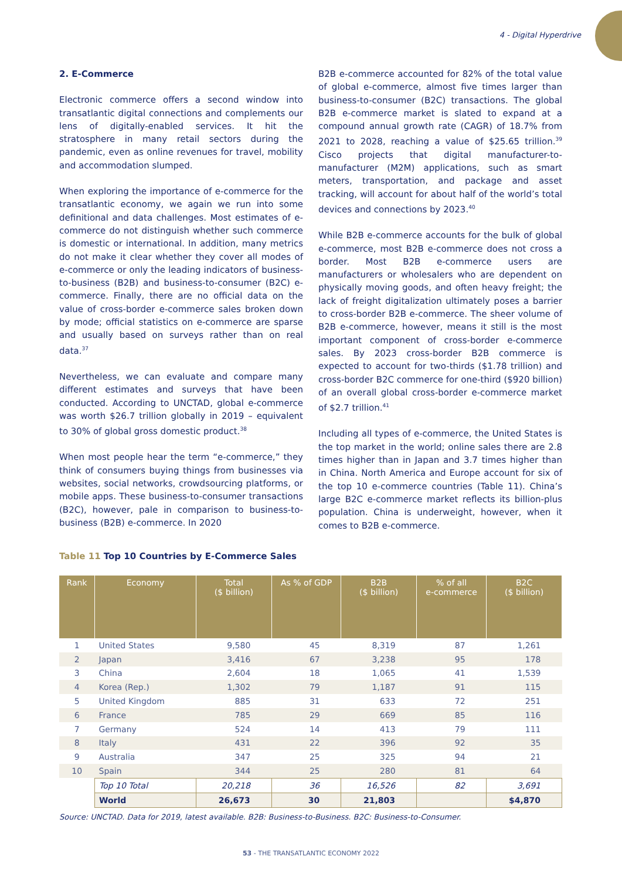4 - Digital Hyperdrive
2. E-Commerce
Electronic commerce offers a second window into transatlantic digital connections and complements our lens of digitally-enabled services. It hit the stratosphere in many retail sectors during the pandemic, even as online revenues for travel, mobility and accommodation slumped.
When exploring the importance of e-commerce for the transatlantic economy, we again we run into some definitional and data challenges. Most estimates of e-commerce do not distinguish whether such commerce is domestic or international. In addition, many metrics do not make it clear whether they cover all modes of e-commerce or only the leading indicators of business-to-business (B2B) and business-to-consumer (B2C) e-commerce. Finally, there are no official data on the value of cross-border e-commerce sales broken down by mode; official statistics on e-commerce are sparse and usually based on surveys rather than on real data.<sup>37</sup>
Nevertheless, we can evaluate and compare many different estimates and surveys that have been conducted. According to UNCTAD, global e-commerce was worth $26.7 trillion globally in 2019 – equivalent to 30% of global gross domestic product.<sup>38</sup>
When most people hear the term “e-commerce,” they think of consumers buying things from businesses via websites, social networks, crowdsourcing platforms, or mobile apps. These business-to-consumer transactions (B2C), however, pale in comparison to business-to-business (B2B) e-commerce. In 2020
B2B e-commerce accounted for 82% of the total value of global e-commerce, almost five times larger than business-to-consumer (B2C) transactions. The global B2B e-commerce market is slated to expand at a compound annual growth rate (CAGR) of 18.7% from 2021 to 2028, reaching a value of $25.65 trillion.<sup>39</sup> Cisco projects that digital manufacturer-to-manufacturer (M2M) applications, such as smart meters, transportation, and package and asset tracking, will account for about half of the world’s total devices and connections by 2023.<sup>40</sup>
While B2B e-commerce accounts for the bulk of global e-commerce, most B2B e-commerce does not cross a border. Most B2B e-commerce users are manufacturers or wholesalers who are dependent on physically moving goods, and often heavy freight; the lack of freight digitalization ultimately poses a barrier to cross-border B2B e-commerce. The sheer volume of B2B e-commerce, however, means it still is the most important component of cross-border e-commerce sales. By 2023 cross-border B2B commerce is expected to account for two-thirds ($1.78 trillion) and cross-border B2C commerce for one-third ($920 billion) of an overall global cross-border e-commerce market of $2.7 trillion.<sup>41</sup>
Including all types of e-commerce, the United States is the top market in the world; online sales there are 2.8 times higher than in Japan and 3.7 times higher than in China. North America and Europe account for six of the top 10 e-commerce countries (Table 11). China’s large B2C e-commerce market reflects its billion-plus population. China is underweight, however, when it comes to B2B e-commerce.
Table 11 Top 10 Countries by E-Commerce Sales
| Rank | Economy | Total ($ billion) | As % of GDP | B2B ($ billion) | % of all e-commerce | B2C ($ billion) |
| --- | --- | --- | --- | --- | --- | --- |
| 1 | United States | 9,580 | 45 | 8,319 | 87 | 1,261 |
| 2 | Japan | 3,416 | 67 | 3,238 | 95 | 178 |
| 3 | China | 2,604 | 18 | 1,065 | 41 | 1,539 |
| 4 | Korea (Rep.) | 1,302 | 79 | 1,187 | 91 | 115 |
| 5 | United Kingdom | 885 | 31 | 633 | 72 | 251 |
| 6 | France | 785 | 29 | 669 | 85 | 116 |
| 7 | Germany | 524 | 14 | 413 | 79 | 111 |
| 8 | Italy | 431 | 22 | 396 | 92 | 35 |
| 9 | Australia | 347 | 25 | 325 | 94 | 21 |
| 10 | Spain | 344 | 25 | 280 | 81 | 64 |
| | Top 10 Total | 20,218 | 36 | 16,526 | 82 | 3,691 |
| | World | 26,673 | 30 | 21,803 | | $4,870 |
Source: UNCTAD. Data for 2019, latest available. B2B: Business-to-Business. B2C: Business-to-Consumer.
53 - THE TRANSATLANTIC ECONOMY 2022